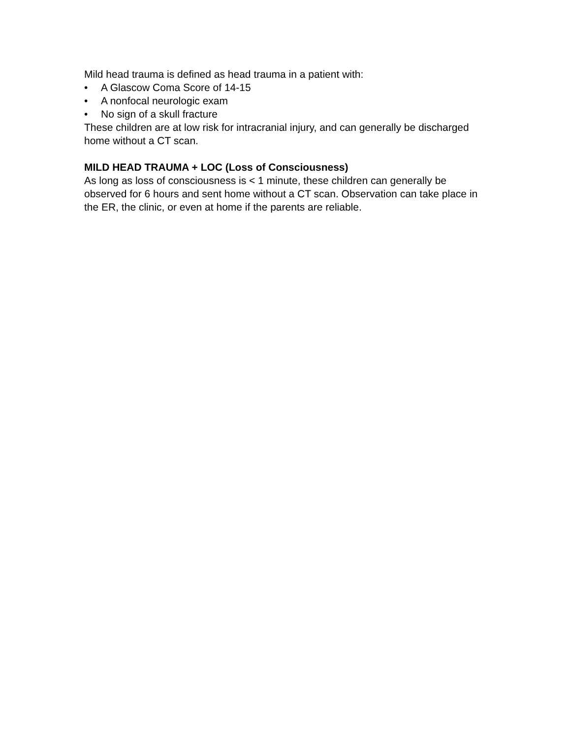Mild head trauma is defined as head trauma in a patient with:
• A Glascow Coma Score of 14-15
• A nonfocal neurologic exam
• No sign of a skull fracture
These children are at low risk for intracranial injury, and can generally be discharged home without a CT scan.
MILD HEAD TRAUMA + LOC (Loss of Consciousness)
As long as loss of consciousness is < 1 minute, these children can generally be observed for 6 hours and sent home without a CT scan. Observation can take place in the ER, the clinic, or even at home if the parents are reliable.